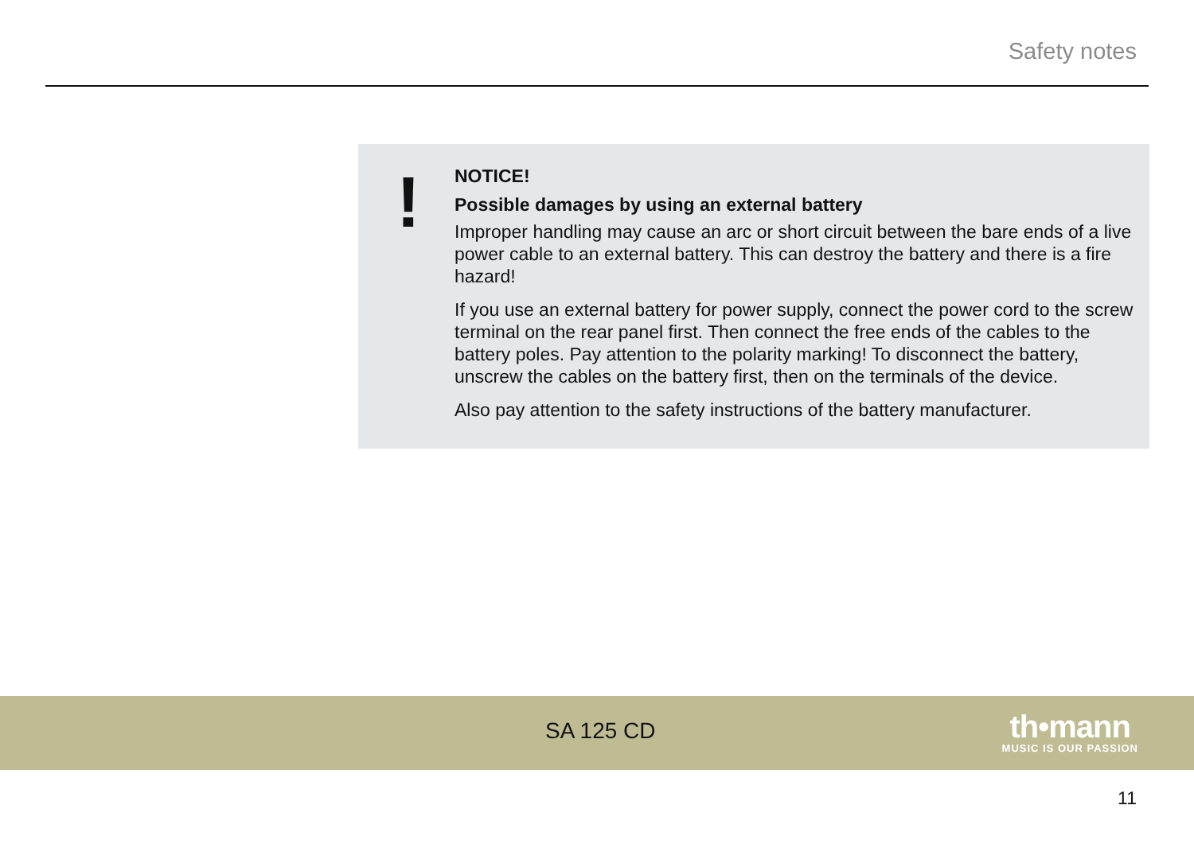Safety notes
!
NOTICE!
Possible damages by using an external battery
Improper handling may cause an arc or short circuit between the bare ends of a live power cable to an external battery. This can destroy the battery and there is a fire hazard!
If you use an external battery for power supply, connect the power cord to the screw terminal on the rear panel first. Then connect the free ends of the cables to the battery poles. Pay attention to the polarity marking! To disconnect the battery, unscrew the cables on the battery first, then on the terminals of the device.
Also pay attention to the safety instructions of the battery manufacturer.
SA 125 CD
th•mann
MUSIC IS OUR PASSION
11